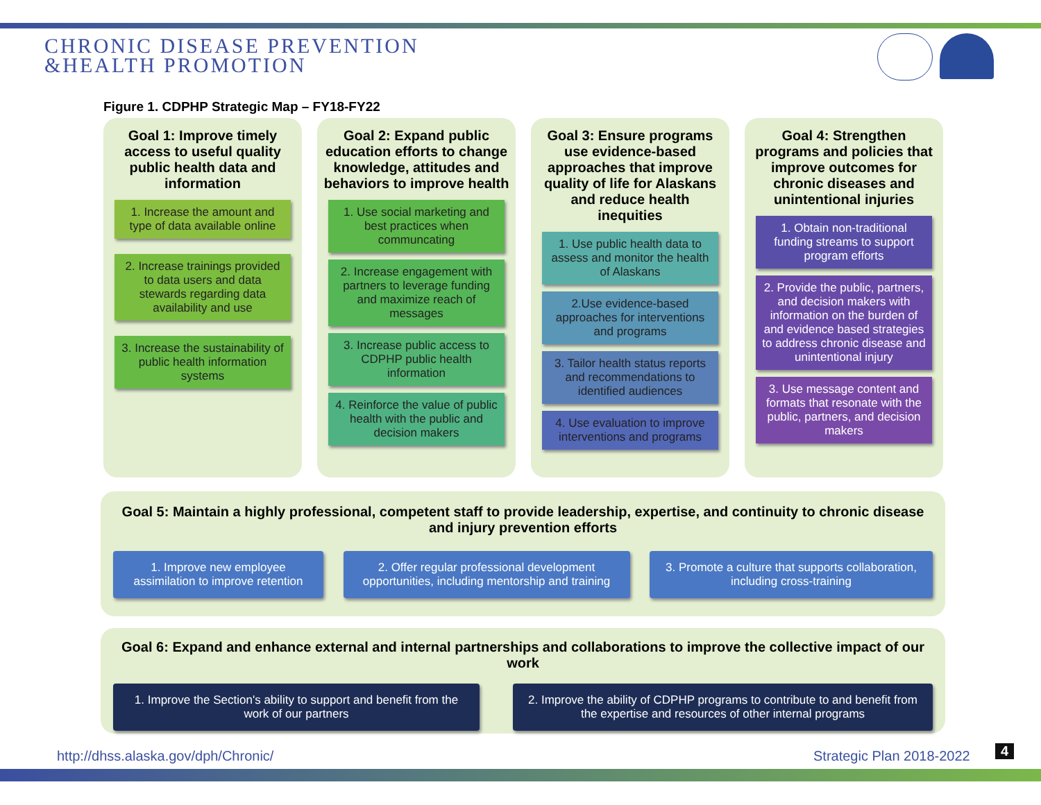CHRONIC DISEASE PREVENTION
&HEALTH PROMOTION
Figure 1. CDPHP Strategic Map – FY18-FY22
Goal 1: Improve timely access to useful quality public health data and information
1. Increase the amount and type of data available online
2. Increase trainings provided to data users and data stewards regarding data availability and use
3. Increase the sustainability of public health information systems
Goal 2: Expand public education efforts to change knowledge, attitudes and behaviors to improve health
1. Use social marketing and best practices when communcating
2. Increase engagement with partners to leverage funding and maximize reach of messages
3. Increase public access to CDPHP public health information
4. Reinforce the value of public health with the public and decision makers
Goal 3: Ensure programs use evidence-based approaches that improve quality of life for Alaskans and reduce health inequities
1. Use public health data to assess and monitor the health of Alaskans
2.Use evidence-based approaches for interventions and programs
3. Tailor health status reports and recommendations to identified audiences
4. Use evaluation to improve interventions and programs
Goal 4: Strengthen programs and policies that improve outcomes for chronic diseases and unintentional injuries
1. Obtain non-traditional funding streams to support program efforts
2. Provide the public, partners, and decision makers with information on the burden of and evidence based strategies to address chronic disease and unintentional injury
3. Use message content and formats that resonate with the public, partners, and decision makers
Goal 5: Maintain a highly professional, competent staff to provide leadership, expertise, and continuity to chronic disease and injury prevention efforts
1. Improve new employee assimilation to improve retention
2. Offer regular professional development opportunities, including mentorship and training
3. Promote a culture that supports collaboration, including cross-training
Goal 6: Expand and enhance external and internal partnerships and collaborations to improve the collective impact of our work
1. Improve the Section's ability to support and benefit from the work of our partners
2. Improve the ability of CDPHP programs to contribute to and benefit from the expertise and resources of other internal programs
http://dhss.alaska.gov/dph/Chronic/
Strategic Plan 2018-2022 4